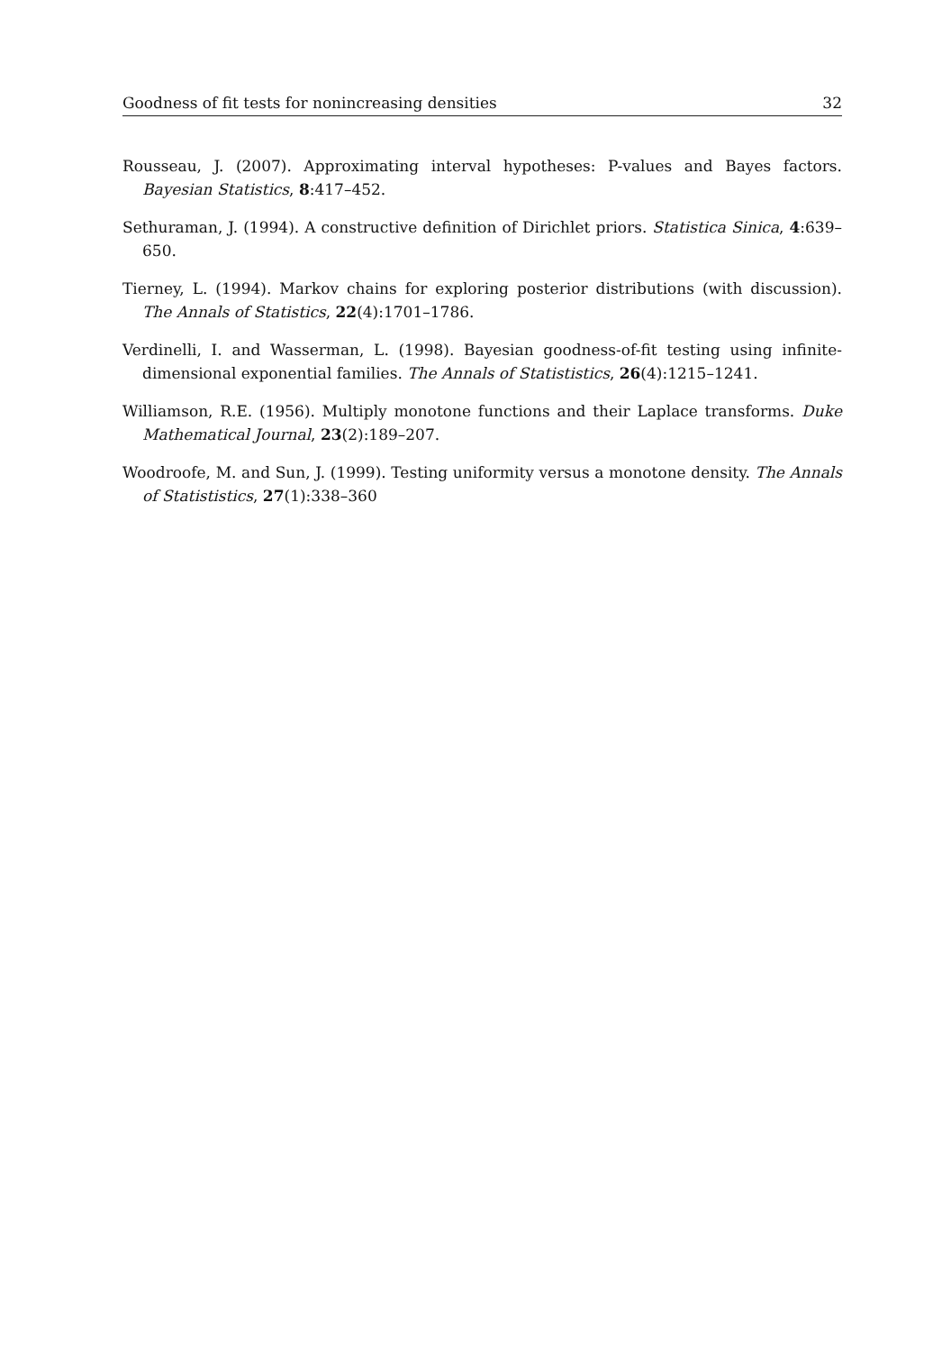Goodness of fit tests for nonincreasing densities 32
Rousseau, J. (2007). Approximating interval hypotheses: P-values and Bayes factors. Bayesian Statistics, 8:417–452.
Sethuraman, J. (1994). A constructive definition of Dirichlet priors. Statistica Sinica, 4:639–650.
Tierney, L. (1994). Markov chains for exploring posterior distributions (with discussion). The Annals of Statistics, 22(4):1701–1786.
Verdinelli, I. and Wasserman, L. (1998). Bayesian goodness-of-fit testing using infinite-dimensional exponential families. The Annals of Statististics, 26(4):1215–1241.
Williamson, R.E. (1956). Multiply monotone functions and their Laplace transforms. Duke Mathematical Journal, 23(2):189–207.
Woodroofe, M. and Sun, J. (1999). Testing uniformity versus a monotone density. The Annals of Statististics, 27(1):338–360